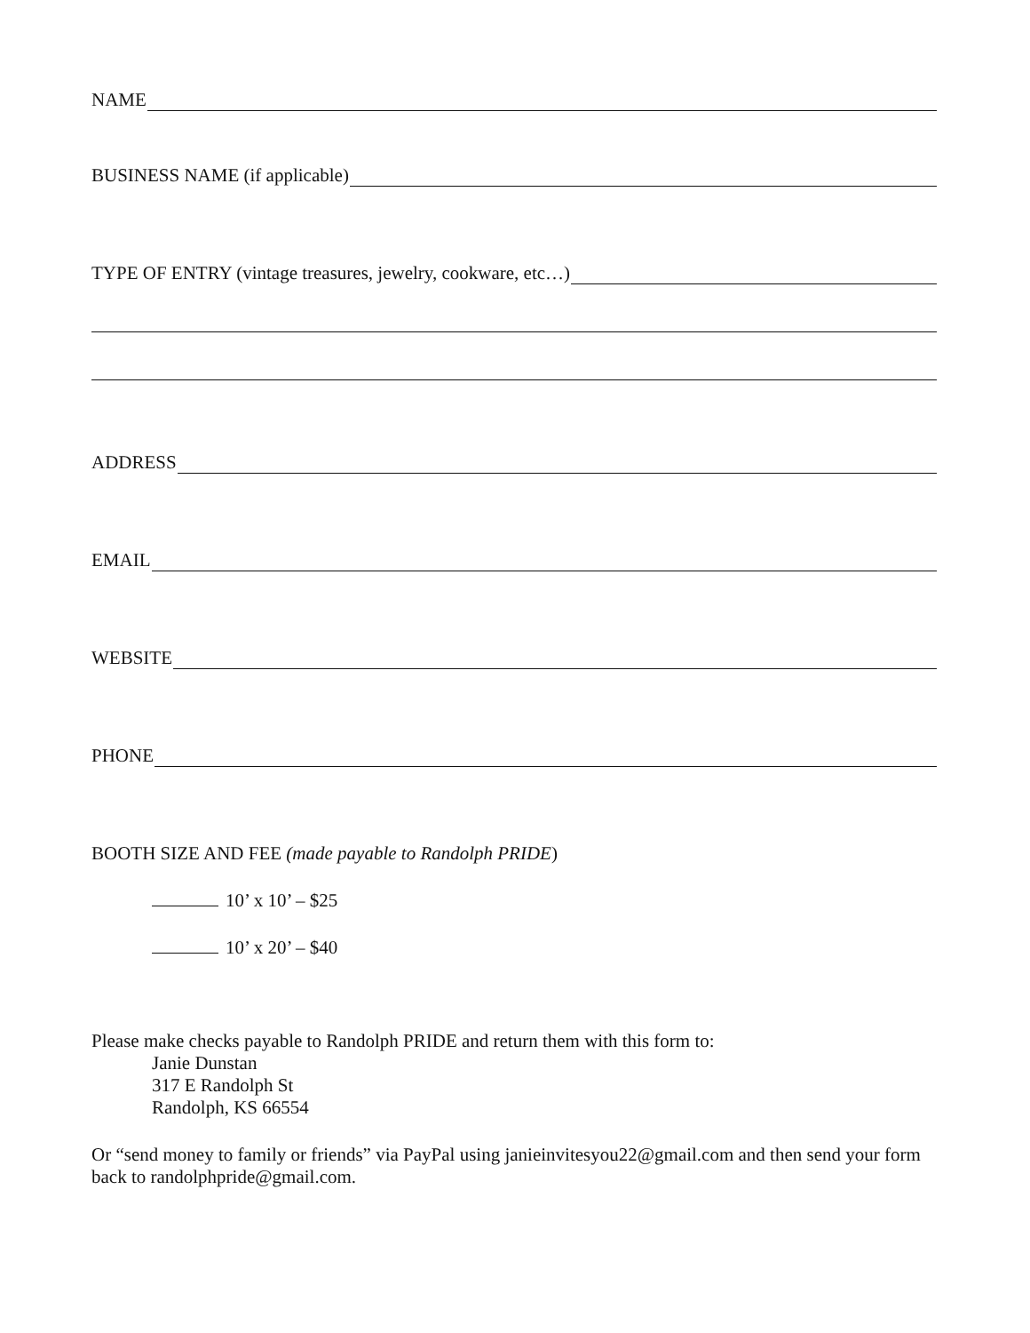NAME
BUSINESS NAME (if applicable)
TYPE OF ENTRY (vintage treasures, jewelry, cookware, etc…)
ADDRESS
EMAIL
WEBSITE
PHONE
BOOTH SIZE AND FEE (made payable to Randolph PRIDE)
10’ x 10’ – $25
10’ x 20’ – $40
Please make checks payable to Randolph PRIDE and return them with this form to:
Janie Dunstan
317 E Randolph St
Randolph, KS 66554
Or “send money to family or friends” via PayPal using janieinvitesyou22@gmail.com and then send your form back to randolphpride@gmail.com.